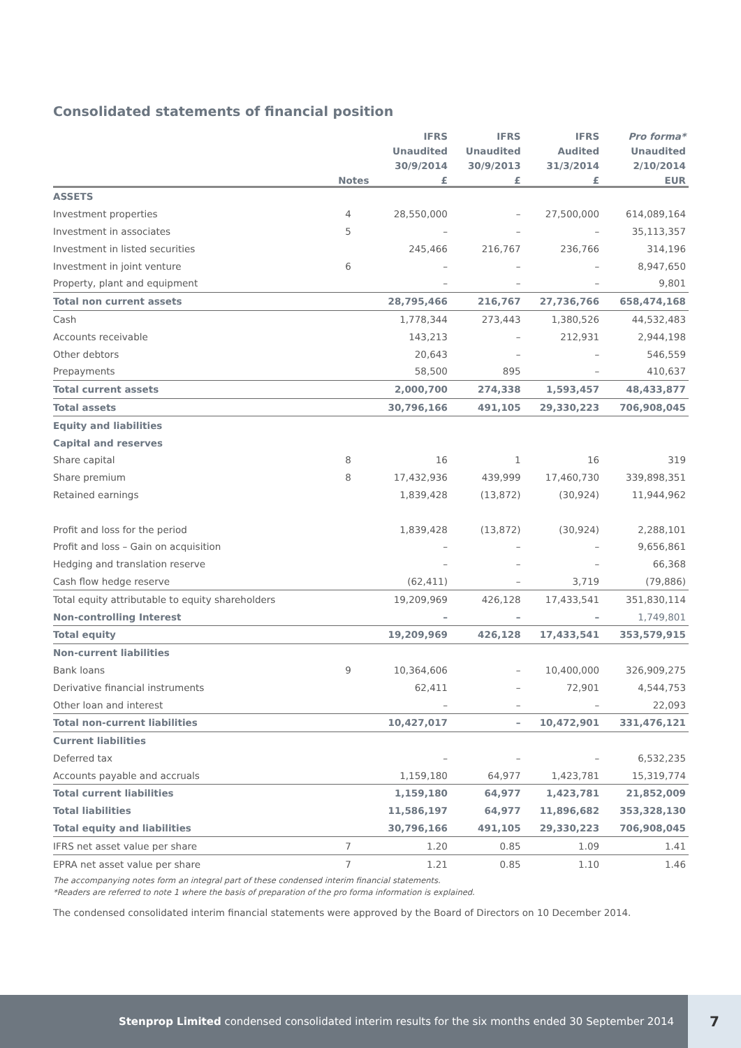Consolidated statements of financial position
| | | IFRS | IFRS | IFRS | Pro forma* |
| --- | --- | --- | --- | --- | --- |
| | | Unaudited | Unaudited | Audited | Unaudited |
| | | 30/9/2014 | 30/9/2013 | 31/3/2014 | 2/10/2014 |
| | Notes | £ | £ | £ | EUR |
| ASSETS | | | | | |
| Investment properties | 4 | 28,550,000 | – | 27,500,000 | 614,089,164 |
| Investment in associates | 5 | – | – | – | 35,113,357 |
| Investment in listed securities | | 245,466 | 216,767 | 236,766 | 314,196 |
| Investment in joint venture | 6 | – | – | – | 8,947,650 |
| Property, plant and equipment | | – | – | – | 9,801 |
| Total non current assets | | 28,795,466 | 216,767 | 27,736,766 | 658,474,168 |
| Cash | | 1,778,344 | 273,443 | 1,380,526 | 44,532,483 |
| Accounts receivable | | 143,213 | – | 212,931 | 2,944,198 |
| Other debtors | | 20,643 | – | – | 546,559 |
| Prepayments | | 58,500 | 895 | – | 410,637 |
| Total current assets | | 2,000,700 | 274,338 | 1,593,457 | 48,433,877 |
| Total assets | | 30,796,166 | 491,105 | 29,330,223 | 706,908,045 |
| Equity and liabilities | | | | | |
| Capital and reserves | | | | | |
| Share capital | 8 | 16 | 1 | 16 | 319 |
| Share premium | 8 | 17,432,936 | 439,999 | 17,460,730 | 339,898,351 |
| Retained earnings | | 1,839,428 | (13,872) | (30,924) | 11,944,962 |
| Profit and loss for the period | | 1,839,428 | (13,872) | (30,924) | 2,288,101 |
| Profit and loss – Gain on acquisition | | – | – | – | 9,656,861 |
| Hedging and translation reserve | | – | – | – | 66,368 |
| Cash flow hedge reserve | | (62,411) | – | 3,719 | (79,886) |
| Total equity attributable to equity shareholders | | 19,209,969 | 426,128 | 17,433,541 | 351,830,114 |
| Non-controlling Interest | | – | – | – | 1,749,801 |
| Total equity | | 19,209,969 | 426,128 | 17,433,541 | 353,579,915 |
| Non-current liabilities | | | | | |
| Bank loans | 9 | 10,364,606 | – | 10,400,000 | 326,909,275 |
| Derivative financial instruments | | 62,411 | – | 72,901 | 4,544,753 |
| Other loan and interest | | – | – | – | 22,093 |
| Total non-current liabilities | | 10,427,017 | – | 10,472,901 | 331,476,121 |
| Current liabilities | | | | | |
| Deferred tax | | – | – | – | 6,532,235 |
| Accounts payable and accruals | | 1,159,180 | 64,977 | 1,423,781 | 15,319,774 |
| Total current liabilities | | 1,159,180 | 64,977 | 1,423,781 | 21,852,009 |
| Total liabilities | | 11,586,197 | 64,977 | 11,896,682 | 353,328,130 |
| Total equity and liabilities | | 30,796,166 | 491,105 | 29,330,223 | 706,908,045 |
| IFRS net asset value per share | 7 | 1.20 | 0.85 | 1.09 | 1.41 |
| EPRA net asset value per share | 7 | 1.21 | 0.85 | 1.10 | 1.46 |
The accompanying notes form an integral part of these condensed interim financial statements.
*Readers are referred to note 1 where the basis of preparation of the pro forma information is explained.
The condensed consolidated interim financial statements were approved by the Board of Directors on 10 December 2014.
Stenprop Limited condensed consolidated interim results for the six months ended 30 September 2014 7